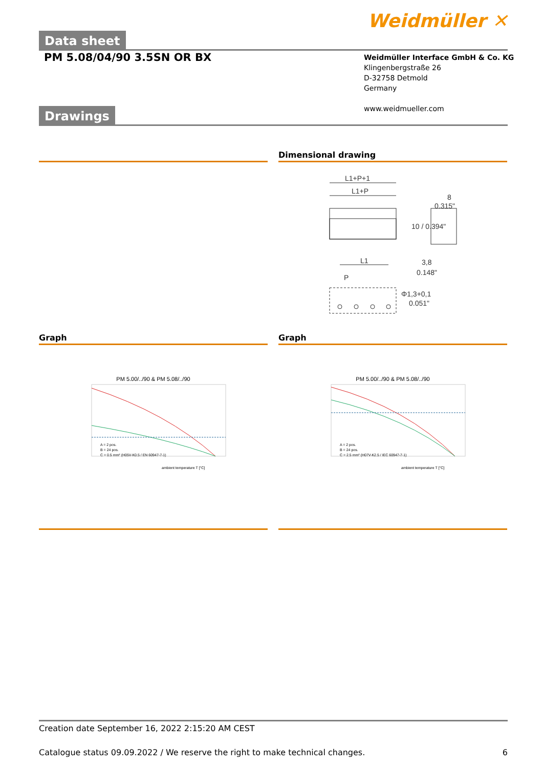Weidmüller ✕
Data sheet
PM 5.08/04/90 3.5SN OR BX
Weidmüller Interface GmbH & Co. KG
Klingenbergstraße 26
D-32758 Detmold
Germany
www.weidmueller.com
Drawings
Dimensional drawing
L1+P+1
L1+P
L1
P
8
0.315"
3,8
0.148"
Φ1,3+0,1
0.051"
10 / 0.394"
Graph
PM 5.00/../90 & PM 5.08/../90
A = 2 pos.
B = 24 pos.
C = 0.5 mm² (H05V-K0.5 / EN 60947-7-1)
ambient temperature T [°C]
Graph
PM 5.00/../90 & PM 5.08/../90
A = 2 pos.
B = 24 pos.
C = 2.5 mm² (H07V-K2.5 / IEC 60947-7-1)
ambient temperature T [°C]
Creation date September 16, 2022 2:15:20 AM CEST
Catalogue status 09.09.2022 / We reserve the right to make technical changes. 6